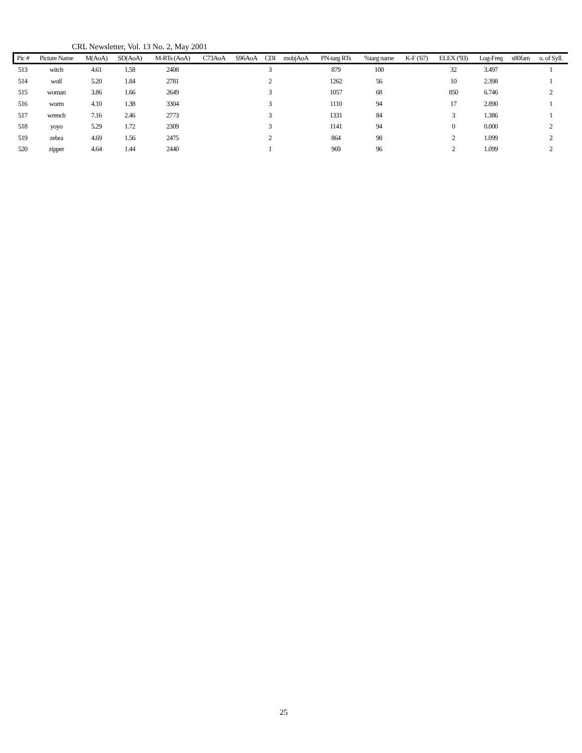CRL Newsletter, Vol. 13 No. 2, May 2001
| Pic # | Picture Name | M(AoA) | SD(AoA) | M-RTs (AoA) | C73AoA | S96AoA | CDI | mobjAoA | PN-targ RTs | %targ name | K-F ('67) | ELEX ('93) | Log-Freq | s80fam | o. of Syll. |
| --- | --- | --- | --- | --- | --- | --- | --- | --- | --- | --- | --- | --- | --- | --- | --- |
| 513 | witch | 4.61 | 1.58 | 2408 | | | 3 | | 879 | 100 | | 32 | 3.497 | | 1 |
| 514 | wolf | 5.20 | 1.84 | 2781 | | | 2 | | 1262 | 56 | | 10 | 2.398 | | 1 |
| 515 | woman | 3.86 | 1.66 | 2649 | | | 3 | | 1057 | 68 | | 850 | 6.746 | | 2 |
| 516 | worm | 4.10 | 1.38 | 3304 | | | 3 | | 1110 | 94 | | 17 | 2.890 | | 1 |
| 517 | wrench | 7.16 | 2.46 | 2773 | | | 3 | | 1331 | 84 | | 3 | 1.386 | | 1 |
| 518 | yoyo | 5.29 | 1.72 | 2309 | | | 3 | | 1141 | 94 | | 0 | 0.000 | | 2 |
| 519 | zebra | 4.69 | 1.56 | 2475 | | | 2 | | 864 | 98 | | 2 | 1.099 | | 2 |
| 520 | zipper | 4.64 | 1.44 | 2440 | | | 1 | | 969 | 96 | | 2 | 1.099 | | 2 |
25